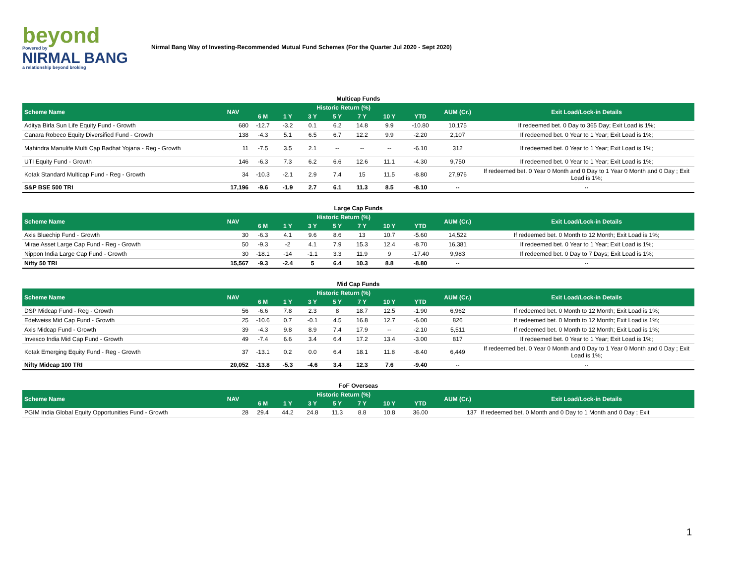beyond
Powered by
NIRMAL BANG
a relationship beyond broking
Nirmal Bang Way of Investing-Recommended Mutual Fund Schemes (For the Quarter Jul 2020 - Sept 2020)
Multicap Funds
| Scheme Name | NAV | Historic Return (%) | | | | | | | AUM (Cr.) | Exit Load/Lock-in Details |
| --- | --- | --- | --- | --- | --- | --- | --- | --- | --- | --- |
| | | 6 M | 1 Y | 3 Y | 5 Y | 7 Y | 10 Y | YTD | | |
| Aditya Birla Sun Life Equity Fund - Growth | 680 | -12.7 | -3.2 | 0.1 | 6.2 | 14.8 | 9.9 | -10.80 | 10,175 | If redeemed bet. 0 Day to 365 Day; Exit Load is 1%; |
| Canara Robeco Equity Diversified Fund - Growth | 138 | -4.3 | 5.1 | 6.5 | 6.7 | 12.2 | 9.9 | -2.20 | 2,107 | If redeemed bet. 0 Year to 1 Year; Exit Load is 1%; |
| Mahindra Manulife Multi Cap Badhat Yojana - Reg - Growth | 11 | -7.5 | 3.5 | 2.1 | -- | -- | -- | -6.10 | 312 | If redeemed bet. 0 Year to 1 Year; Exit Load is 1%; |
| UTI Equity Fund - Growth | 146 | -6.3 | 7.3 | 6.2 | 6.6 | 12.6 | 11.1 | -4.30 | 9,750 | If redeemed bet. 0 Year to 1 Year; Exit Load is 1%; |
| Kotak Standard Multicap Fund - Reg - Growth | 34 | -10.3 | -2.1 | 2.9 | 7.4 | 15 | 11.5 | -8.80 | 27,976 | If redeemed bet. 0 Year 0 Month and 0 Day to 1 Year 0 Month and 0 Day ; Exit Load is 1%; |
| S&P BSE 500 TRI | 17,196 | -9.6 | -1.9 | 2.7 | 6.1 | 11.3 | 8.5 | -8.10 | -- | -- |
Large Cap Funds
| Scheme Name | NAV | Historic Return (%) | | | | | | | AUM (Cr.) | Exit Load/Lock-in Details |
| --- | --- | --- | --- | --- | --- | --- | --- | --- | --- | --- |
| | | 6 M | 1 Y | 3 Y | 5 Y | 7 Y | 10 Y | YTD | | |
| Axis Bluechip Fund - Growth | 30 | -6.3 | 4.1 | 9.6 | 8.6 | 13 | 10.7 | -5.60 | 14,522 | If redeemed bet. 0 Month to 12 Month; Exit Load is 1%; |
| Mirae Asset Large Cap Fund - Reg - Growth | 50 | -9.3 | -2 | 4.1 | 7.9 | 15.3 | 12.4 | -8.70 | 16,381 | If redeemed bet. 0 Year to 1 Year; Exit Load is 1%; |
| Nippon India Large Cap Fund - Growth | 30 | -18.1 | -14 | -1.1 | 3.3 | 11.9 | 9 | -17.40 | 9,983 | If redeemed bet. 0 Day to 7 Days; Exit Load is 1%; |
| Nifty 50 TRI | 15,567 | -9.3 | -2.4 | 5 | 6.4 | 10.3 | 8.8 | -8.80 | -- | -- |
Mid Cap Funds
| Scheme Name | NAV | Historic Return (%) | | | | | | | AUM (Cr.) | Exit Load/Lock-in Details |
| --- | --- | --- | --- | --- | --- | --- | --- | --- | --- | --- |
| | | 6 M | 1 Y | 3 Y | 5 Y | 7 Y | 10 Y | YTD | | |
| DSP Midcap Fund - Reg - Growth | 56 | -6.6 | 7.8 | 2.3 | 8 | 18.7 | 12.5 | -1.90 | 6,962 | If redeemed bet. 0 Month to 12 Month; Exit Load is 1%; |
| Edelweiss Mid Cap Fund - Growth | 25 | -10.6 | 0.7 | -0.1 | 4.5 | 16.8 | 12.7 | -6.00 | 826 | If redeemed bet. 0 Month to 12 Month; Exit Load is 1%; |
| Axis Midcap Fund - Growth | 39 | -4.3 | 9.8 | 8.9 | 7.4 | 17.9 | -- | -2.10 | 5,511 | If redeemed bet. 0 Month to 12 Month; Exit Load is 1%; |
| Invesco India Mid Cap Fund - Growth | 49 | -7.4 | 6.6 | 3.4 | 6.4 | 17.2 | 13.4 | -3.00 | 817 | If redeemed bet. 0 Year to 1 Year; Exit Load is 1%; |
| Kotak Emerging Equity Fund - Reg - Growth | 37 | -13.1 | 0.2 | 0.0 | 6.4 | 18.1 | 11.8 | -8.40 | 6,449 | If redeemed bet. 0 Year 0 Month and 0 Day to 1 Year 0 Month and 0 Day ; Exit Load is 1%; |
| Nifty Midcap 100 TRI | 20,052 | -13.8 | -5.3 | -4.6 | 3.4 | 12.3 | 7.6 | -9.40 | -- | -- |
FoF Overseas
| Scheme Name | NAV | Historic Return (%) | | | | | | | AUM (Cr.) | Exit Load/Lock-in Details |
| --- | --- | --- | --- | --- | --- | --- | --- | --- | --- | --- |
| | | 6 M | 1 Y | 3 Y | 5 Y | 7 Y | 10 Y | YTD | | |
| PGIM India Global Equity Opportunities Fund - Growth | 28 | 29.4 | 44.2 | 24.8 | 11.3 | 8.8 | 10.8 | 36.00 | 137 | If redeemed bet. 0 Month and 0 Day to 1 Month and 0 Day ; Exit |
1